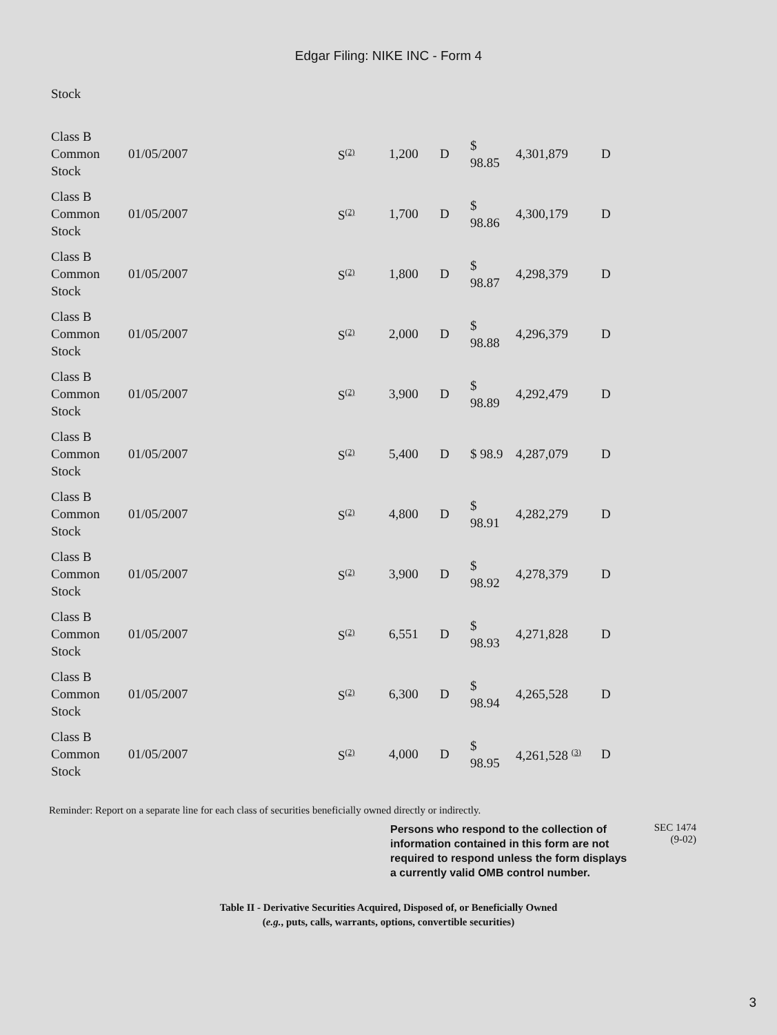Edgar Filing: NIKE INC - Form 4
| Stock | | | | | | | |
| Class B Common Stock | 01/05/2007 | S (2) | 1,200 | D | $ 98.85 | 4,301,879 | D |
| Class B Common Stock | 01/05/2007 | S (2) | 1,700 | D | $ 98.86 | 4,300,179 | D |
| Class B Common Stock | 01/05/2007 | S (2) | 1,800 | D | $ 98.87 | 4,298,379 | D |
| Class B Common Stock | 01/05/2007 | S (2) | 2,000 | D | $ 98.88 | 4,296,379 | D |
| Class B Common Stock | 01/05/2007 | S (2) | 3,900 | D | $ 98.89 | 4,292,479 | D |
| Class B Common Stock | 01/05/2007 | S (2) | 5,400 | D | $ 98.9 | 4,287,079 | D |
| Class B Common Stock | 01/05/2007 | S (2) | 4,800 | D | $ 98.91 | 4,282,279 | D |
| Class B Common Stock | 01/05/2007 | S (2) | 3,900 | D | $ 98.92 | 4,278,379 | D |
| Class B Common Stock | 01/05/2007 | S (2) | 6,551 | D | $ 98.93 | 4,271,828 | D |
| Class B Common Stock | 01/05/2007 | S (2) | 6,300 | D | $ 98.94 | 4,265,528 | D |
| Class B Common Stock | 01/05/2007 | S (2) | 4,000 | D | $ 98.95 | 4,261,528 (3) | D |
Reminder: Report on a separate line for each class of securities beneficially owned directly or indirectly.
Persons who respond to the collection of information contained in this form are not required to respond unless the form displays a currently valid OMB control number.
SEC 1474
(9-02)
Table II - Derivative Securities Acquired, Disposed of, or Beneficially Owned
(e.g., puts, calls, warrants, options, convertible securities)
3